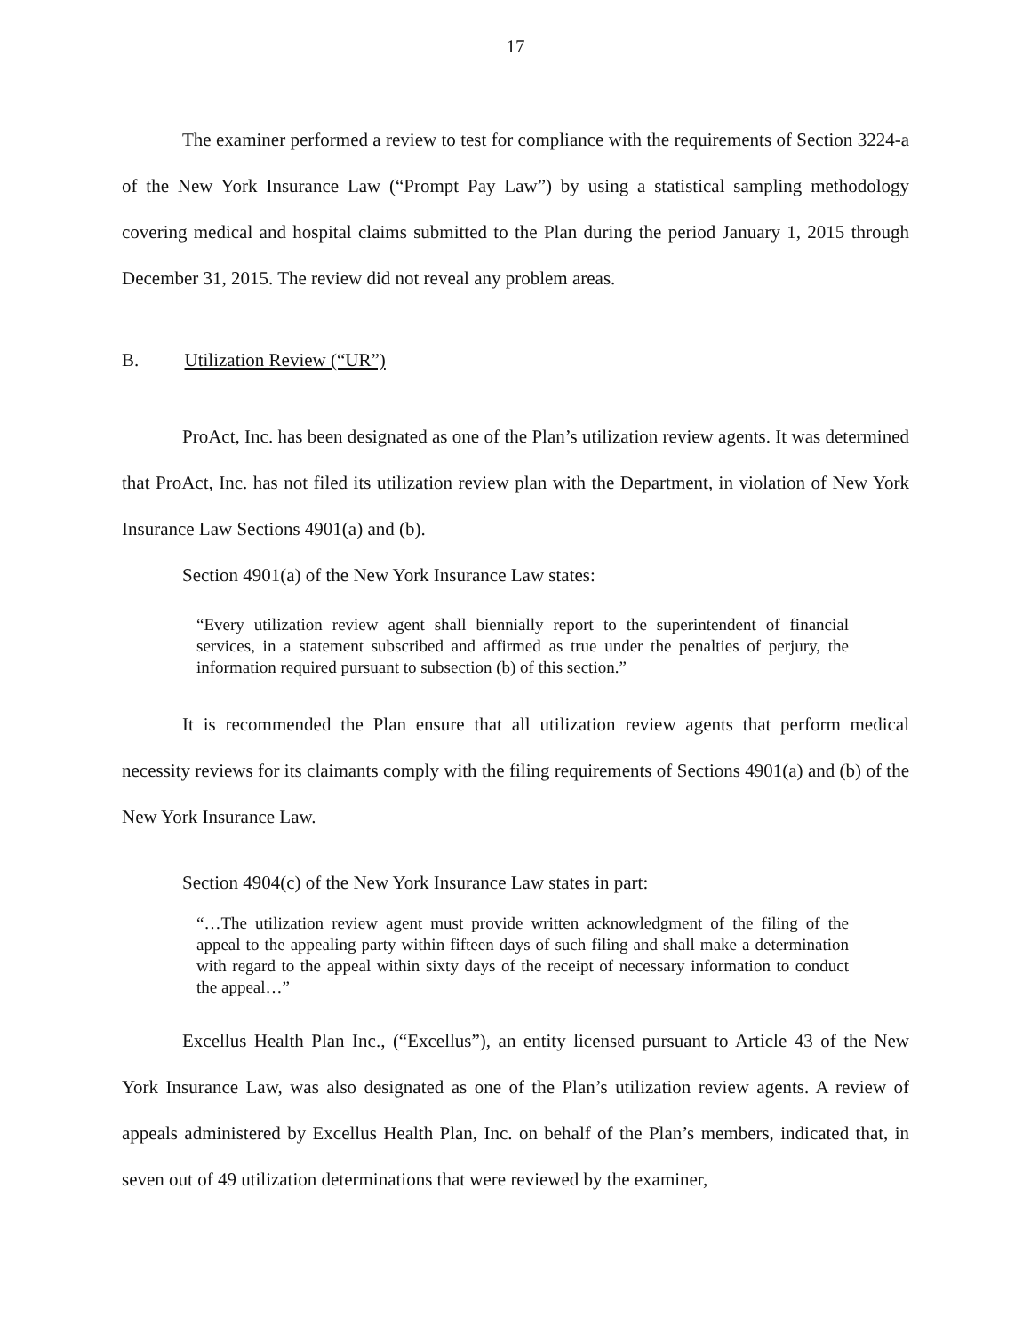17
The examiner performed a review to test for compliance with the requirements of Section 3224-a of the New York Insurance Law (“Prompt Pay Law”) by using a statistical sampling methodology covering medical and hospital claims submitted to the Plan during the period January 1, 2015 through December 31, 2015. The review did not reveal any problem areas.
B. Utilization Review (“UR”)
ProAct, Inc. has been designated as one of the Plan’s utilization review agents. It was determined that ProAct, Inc. has not filed its utilization review plan with the Department, in violation of New York Insurance Law Sections 4901(a) and (b).
Section 4901(a) of the New York Insurance Law states:
“Every utilization review agent shall biennially report to the superintendent of financial services, in a statement subscribed and affirmed as true under the penalties of perjury, the information required pursuant to subsection (b) of this section.”
It is recommended the Plan ensure that all utilization review agents that perform medical necessity reviews for its claimants comply with the filing requirements of Sections 4901(a) and (b) of the New York Insurance Law.
Section 4904(c) of the New York Insurance Law states in part:
“…The utilization review agent must provide written acknowledgment of the filing of the appeal to the appealing party within fifteen days of such filing and shall make a determination with regard to the appeal within sixty days of the receipt of necessary information to conduct the appeal…”
Excellus Health Plan Inc., (“Excellus”), an entity licensed pursuant to Article 43 of the New York Insurance Law, was also designated as one of the Plan’s utilization review agents. A review of appeals administered by Excellus Health Plan, Inc. on behalf of the Plan’s members, indicated that, in seven out of 49 utilization determinations that were reviewed by the examiner,